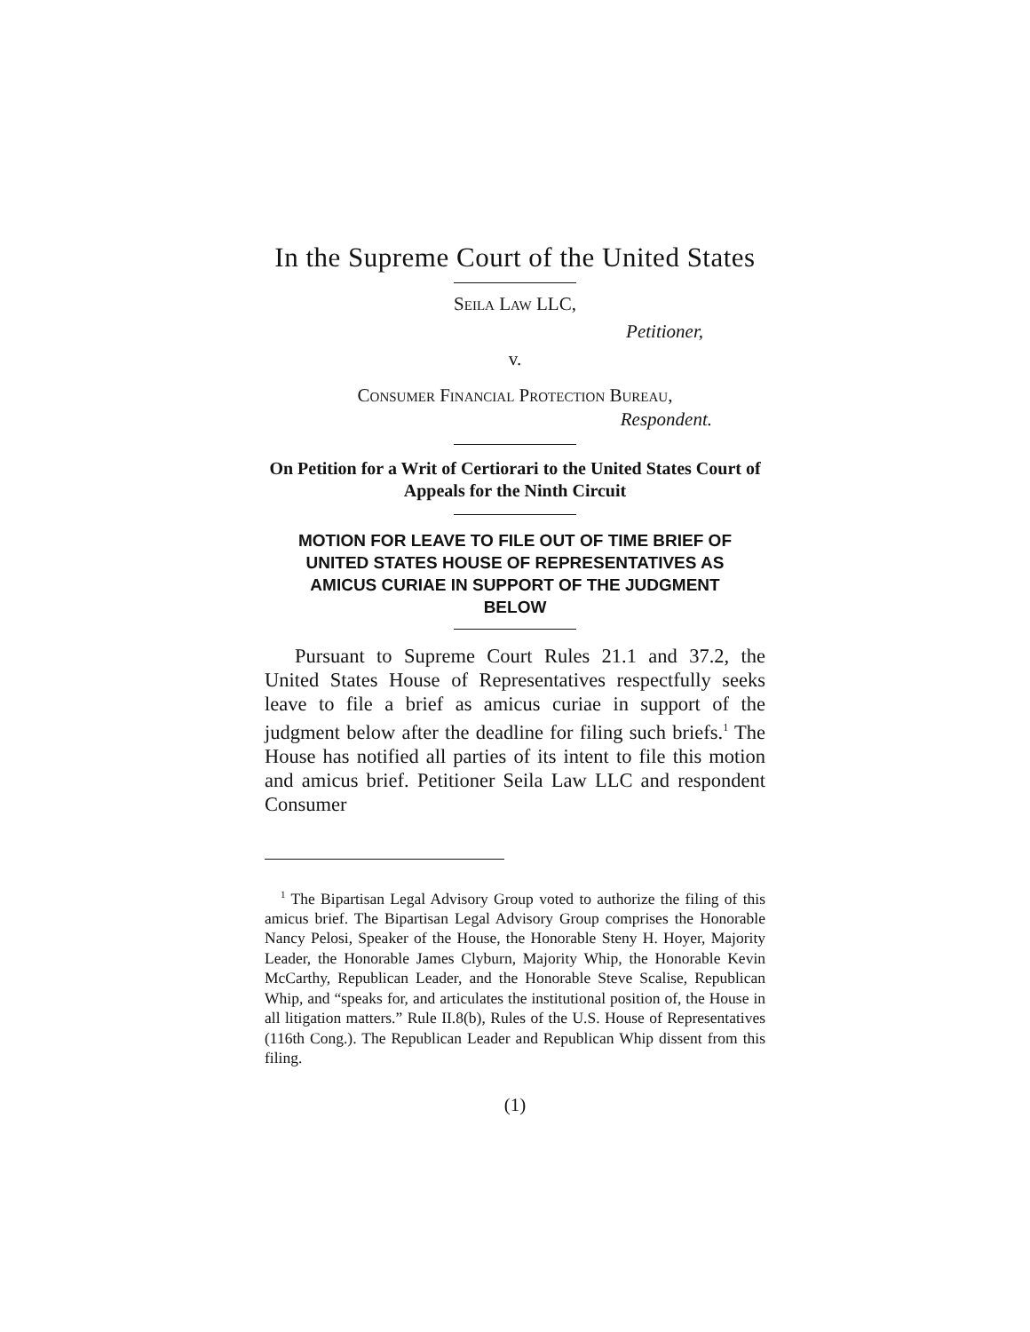In the Supreme Court of the United States
Seila Law LLC,
Petitioner,
v.
Consumer Financial Protection Bureau,
Respondent.
On Petition for a Writ of Certiorari to the United States Court of Appeals for the Ninth Circuit
MOTION FOR LEAVE TO FILE OUT OF TIME BRIEF OF UNITED STATES HOUSE OF REPRESENTATIVES AS AMICUS CURIAE IN SUPPORT OF THE JUDGMENT BELOW
Pursuant to Supreme Court Rules 21.1 and 37.2, the United States House of Representatives respectfully seeks leave to file a brief as amicus curiae in support of the judgment below after the deadline for filing such briefs.<sup>1</sup> The House has notified all parties of its intent to file this motion and amicus brief. Petitioner Seila Law LLC and respondent Consumer
<sup>1</sup> The Bipartisan Legal Advisory Group voted to authorize the filing of this amicus brief. The Bipartisan Legal Advisory Group comprises the Honorable Nancy Pelosi, Speaker of the House, the Honorable Steny H. Hoyer, Majority Leader, the Honorable James Clyburn, Majority Whip, the Honorable Kevin McCarthy, Republican Leader, and the Honorable Steve Scalise, Republican Whip, and “speaks for, and articulates the institutional position of, the House in all litigation matters.” Rule II.8(b), Rules of the U.S. House of Representatives (116th Cong.). The Republican Leader and Republican Whip dissent from this filing.
(1)